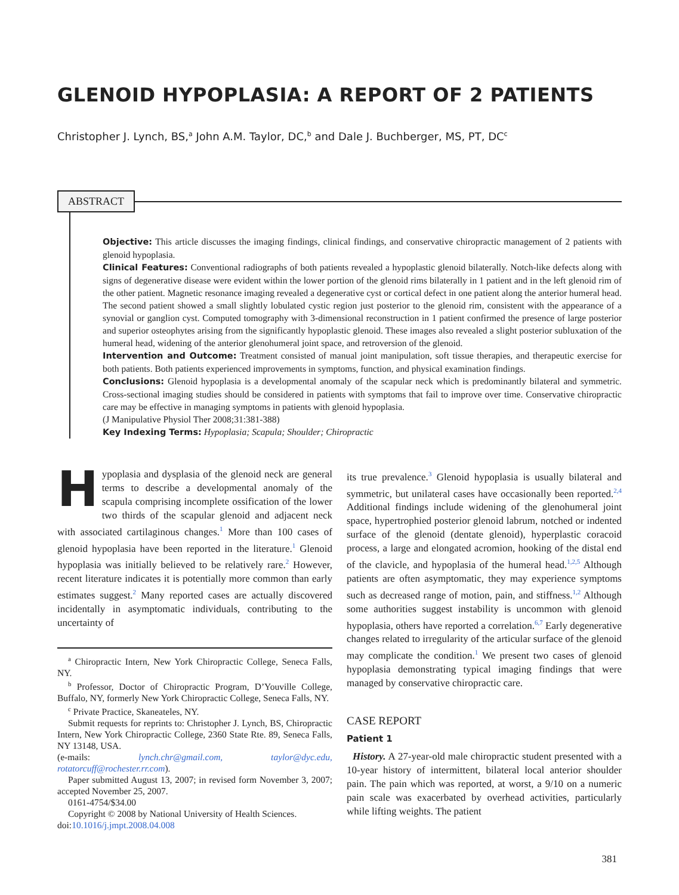GLENOID HYPOPLASIA: A REPORT OF 2 PATIENTS
Christopher J. Lynch, BS,<sup>a</sup> John A.M. Taylor, DC,<sup>b</sup> and Dale J. Buchberger, MS, PT, DC<sup>c</sup>
ABSTRACT
Objective: This article discusses the imaging findings, clinical findings, and conservative chiropractic management of 2 patients with glenoid hypoplasia.
Clinical Features: Conventional radiographs of both patients revealed a hypoplastic glenoid bilaterally. Notch-like defects along with signs of degenerative disease were evident within the lower portion of the glenoid rims bilaterally in 1 patient and in the left glenoid rim of the other patient. Magnetic resonance imaging revealed a degenerative cyst or cortical defect in one patient along the anterior humeral head. The second patient showed a small slightly lobulated cystic region just posterior to the glenoid rim, consistent with the appearance of a synovial or ganglion cyst. Computed tomography with 3-dimensional reconstruction in 1 patient confirmed the presence of large posterior and superior osteophytes arising from the significantly hypoplastic glenoid. These images also revealed a slight posterior subluxation of the humeral head, widening of the anterior glenohumeral joint space, and retroversion of the glenoid.
Intervention and Outcome: Treatment consisted of manual joint manipulation, soft tissue therapies, and therapeutic exercise for both patients. Both patients experienced improvements in symptoms, function, and physical examination findings.
Conclusions: Glenoid hypoplasia is a developmental anomaly of the scapular neck which is predominantly bilateral and symmetric. Cross-sectional imaging studies should be considered in patients with symptoms that fail to improve over time. Conservative chiropractic care may be effective in managing symptoms in patients with glenoid hypoplasia.
(J Manipulative Physiol Ther 2008;31:381-388)
Key Indexing Terms: Hypoplasia; Scapula; Shoulder; Chiropractic
Hypoplasia and dysplasia of the glenoid neck are general terms to describe a developmental anomaly of the scapula comprising incomplete ossification of the lower two thirds of the scapular glenoid and adjacent neck with associated cartilaginous changes.<sup>1</sup> More than 100 cases of glenoid hypoplasia have been reported in the literature.<sup>1</sup> Glenoid hypoplasia was initially believed to be relatively rare.<sup>2</sup> However, recent literature indicates it is potentially more common than early estimates suggest.<sup>2</sup> Many reported cases are actually discovered incidentally in asymptomatic individuals, contributing to the uncertainty of
<sup>a</sup> Chiropractic Intern, New York Chiropractic College, Seneca Falls, NY.
<sup>b</sup> Professor, Doctor of Chiropractic Program, D’Youville College, Buffalo, NY, formerly New York Chiropractic College, Seneca Falls, NY.
<sup>c</sup> Private Practice, Skaneateles, NY.
Submit requests for reprints to: Christopher J. Lynch, BS, Chiropractic Intern, New York Chiropractic College, 2360 State Rte. 89, Seneca Falls, NY 13148, USA.
(e-mails: lynch.chr@gmail.com, taylor@dyc.edu, rotatorcuff@rochester.rr.com).
Paper submitted August 13, 2007; in revised form November 3, 2007; accepted November 25, 2007.
0161-4754/$34.00
Copyright © 2008 by National University of Health Sciences.
doi:10.1016/j.jmpt.2008.04.008
its true prevalence.<sup>3</sup> Glenoid hypoplasia is usually bilateral and symmetric, but unilateral cases have occasionally been reported.<sup>2,4</sup> Additional findings include widening of the glenohumeral joint space, hypertrophied posterior glenoid labrum, notched or indented surface of the glenoid (dentate glenoid), hyperplastic coracoid process, a large and elongated acromion, hooking of the distal end of the clavicle, and hypoplasia of the humeral head.<sup>1,2,5</sup> Although patients are often asymptomatic, they may experience symptoms such as decreased range of motion, pain, and stiffness.<sup>1,2</sup> Although some authorities suggest instability is uncommon with glenoid hypoplasia, others have reported a correlation.<sup>6,7</sup> Early degenerative changes related to irregularity of the articular surface of the glenoid may complicate the condition.<sup>1</sup> We present two cases of glenoid hypoplasia demonstrating typical imaging findings that were managed by conservative chiropractic care.
CASE REPORT
Patient 1
History. A 27-year-old male chiropractic student presented with a 10-year history of intermittent, bilateral local anterior shoulder pain. The pain which was reported, at worst, a 9/10 on a numeric pain scale was exacerbated by overhead activities, particularly while lifting weights. The patient
381